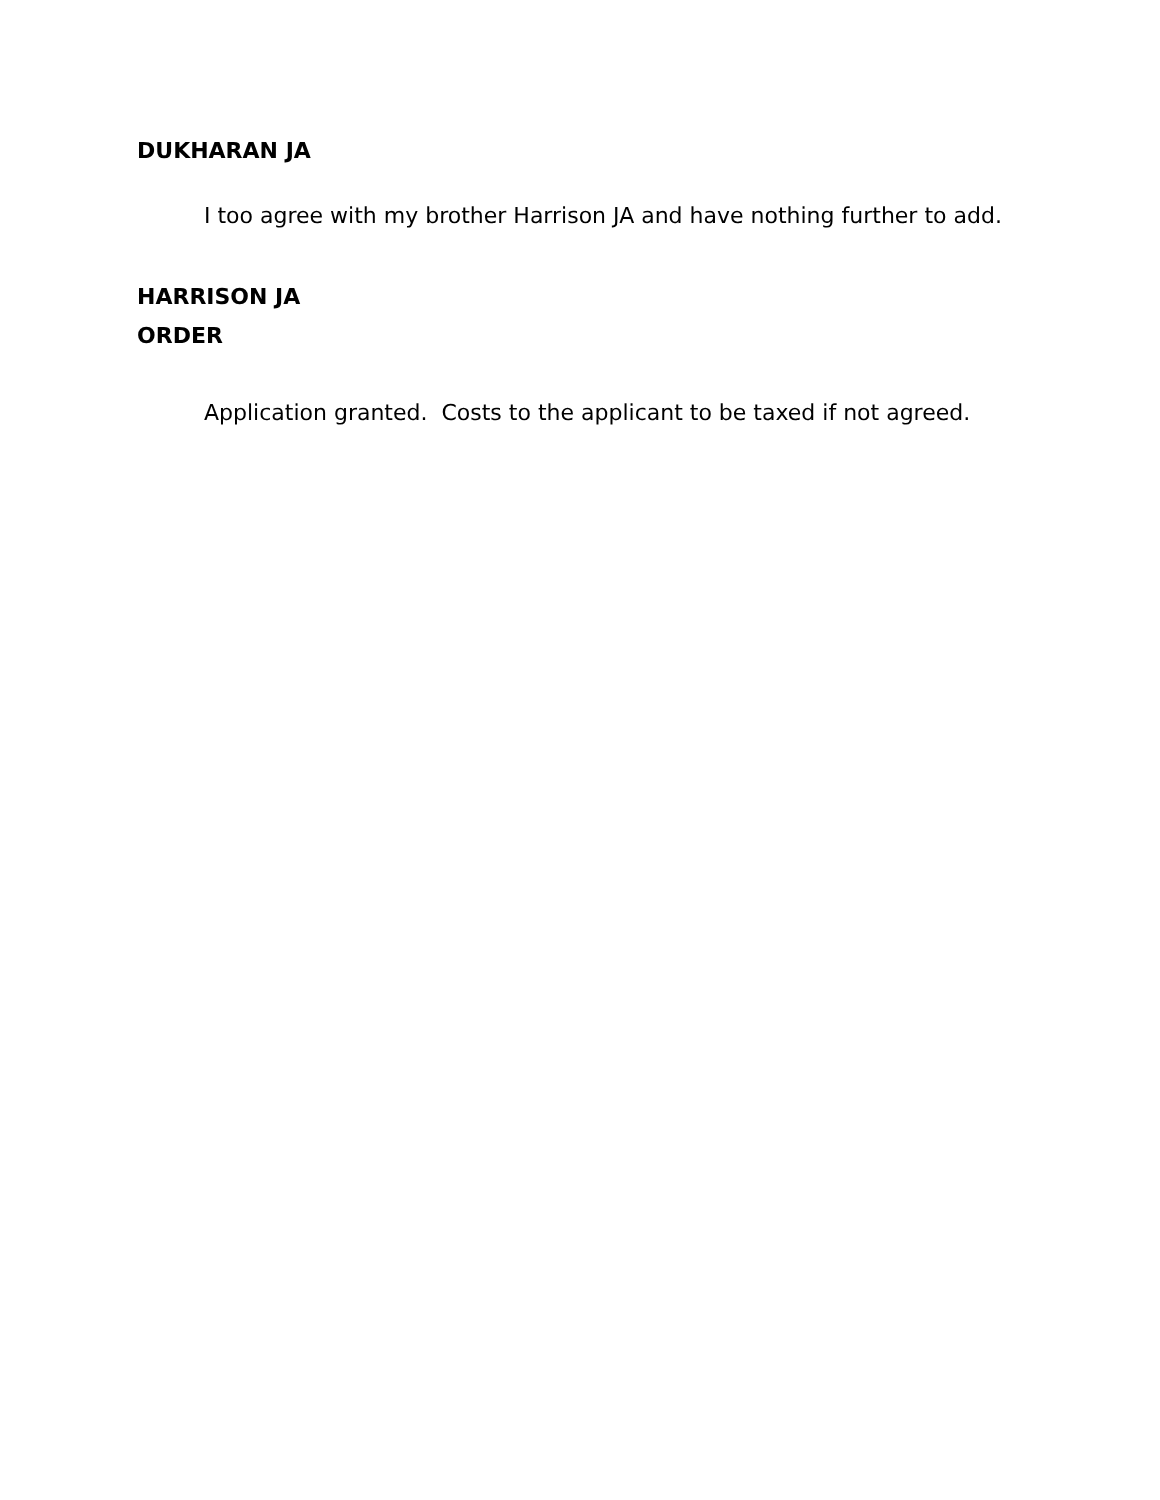DUKHARAN JA
I too agree with my brother Harrison JA and have nothing further to add.
HARRISON JA
ORDER
Application granted. Costs to the applicant to be taxed if not agreed.